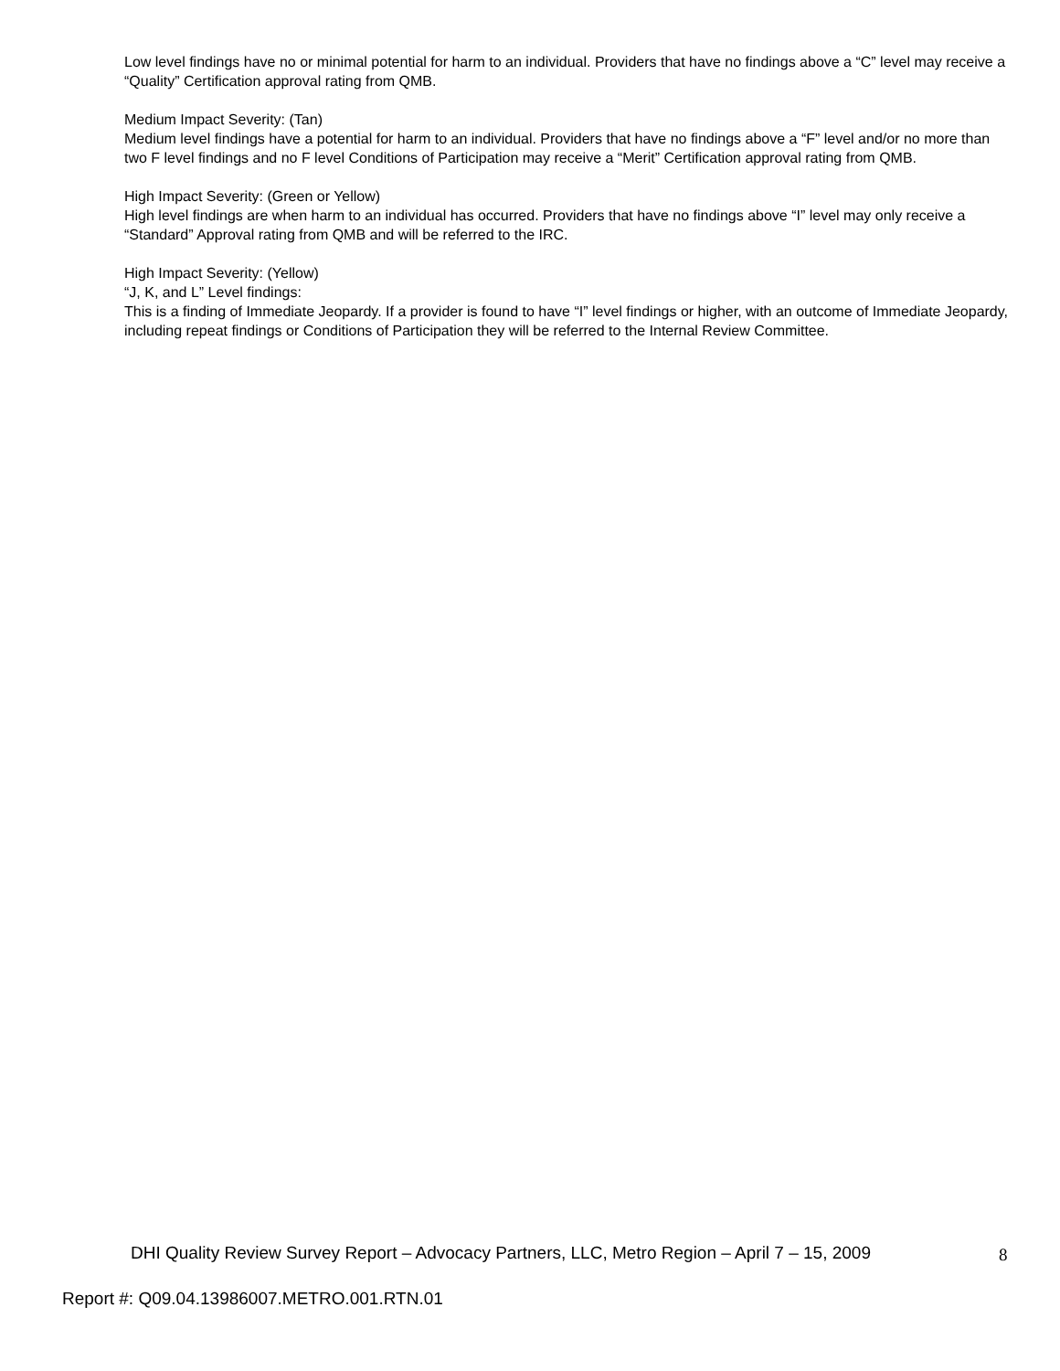Low level findings have no or minimal potential for harm to an individual. Providers that have no findings above a “C” level may receive a “Quality” Certification approval rating from QMB.
Medium Impact Severity: (Tan)
Medium level findings have a potential for harm to an individual. Providers that have no findings above a “F” level and/or no more than two F level findings and no F level Conditions of Participation may receive a “Merit” Certification approval rating from QMB.
High Impact Severity: (Green or Yellow)
High level findings are when harm to an individual has occurred. Providers that have no findings above “I” level may only receive a “Standard” Approval rating from QMB and will be referred to the IRC.
High Impact Severity: (Yellow)
“J, K, and L” Level findings:
This is a finding of Immediate Jeopardy. If a provider is found to have “I” level findings or higher, with an outcome of Immediate Jeopardy, including repeat findings or Conditions of Participation they will be referred to the Internal Review Committee.
DHI Quality Review Survey Report – Advocacy Partners, LLC, Metro Region – April 7 – 15, 2009
8
Report #: Q09.04.13986007.METRO.001.RTN.01